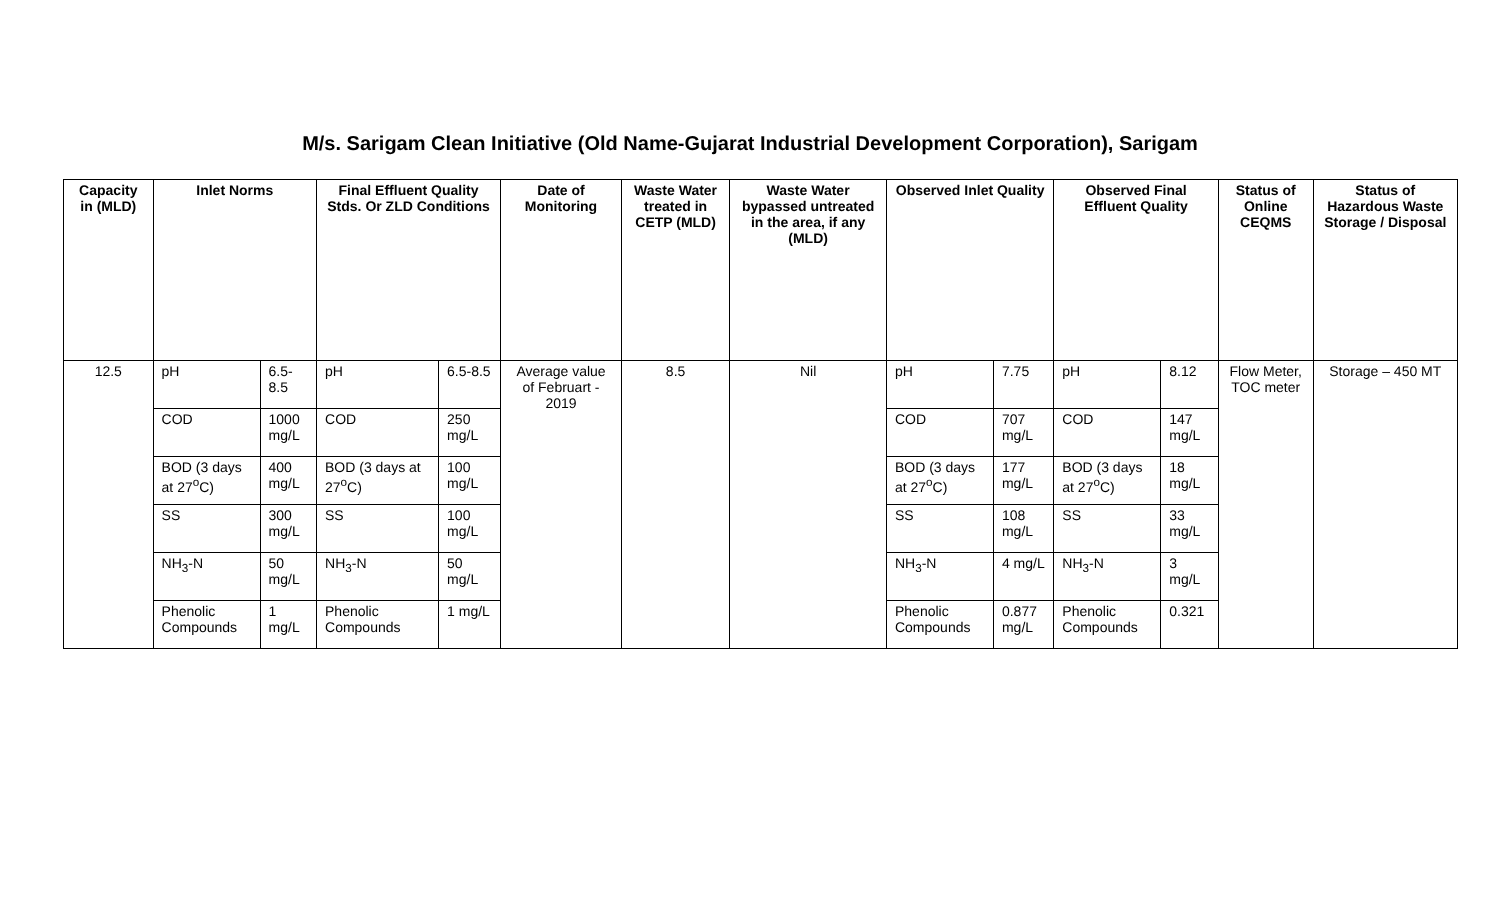M/s. Sarigam Clean Initiative (Old Name-Gujarat Industrial Development Corporation), Sarigam
| Capacity in (MLD) | Inlet Norms | | Final Effluent Quality Stds. Or ZLD Conditions | | Date of Monitoring | Waste Water treated in CETP (MLD) | Waste Water bypassed untreated in the area, if any (MLD) | Observed Inlet Quality | | Observed Final Effluent Quality | | Status of Online CEQMS | Status of Hazardous Waste Storage / Disposal |
| --- | --- | --- | --- | --- | --- | --- | --- | --- | --- | --- | --- | --- | --- |
| 12.5 | pH | 6.5-8.5 | pH | 6.5-8.5 | Average value of Februart - 2019 | 8.5 | Nil | pH | 7.75 | pH | 8.12 | Flow Meter, TOC meter | Storage – 450 MT |
| | COD | 1000 mg/L | COD | 250 mg/L | | | | COD | 707 mg/L | COD | 147 mg/L | | |
| | BOD (3 days at 27<sup>o</sup>C) | 400 mg/L | BOD (3 days at 27<sup>o</sup>C) | 100 mg/L | | | | BOD (3 days at 27<sup>o</sup>C) | 177 mg/L | BOD (3 days at 27<sup>o</sup>C) | 18 mg/L | | |
| | SS | 300 mg/L | SS | 100 mg/L | | | | SS | 108 mg/L | SS | 33 mg/L | | |
| | NH<sub>3</sub>-N | 50 mg/L | NH<sub>3</sub>-N | 50 mg/L | | | | NH<sub>3</sub>-N | 4 mg/L | NH<sub>3</sub>-N | 3 mg/L | | |
| | Phenolic Compounds | 1 mg/L | Phenolic Compounds | 1 mg/L | | | | Phenolic Compounds | 0.877 mg/L | Phenolic Compounds | 0.321 | | |